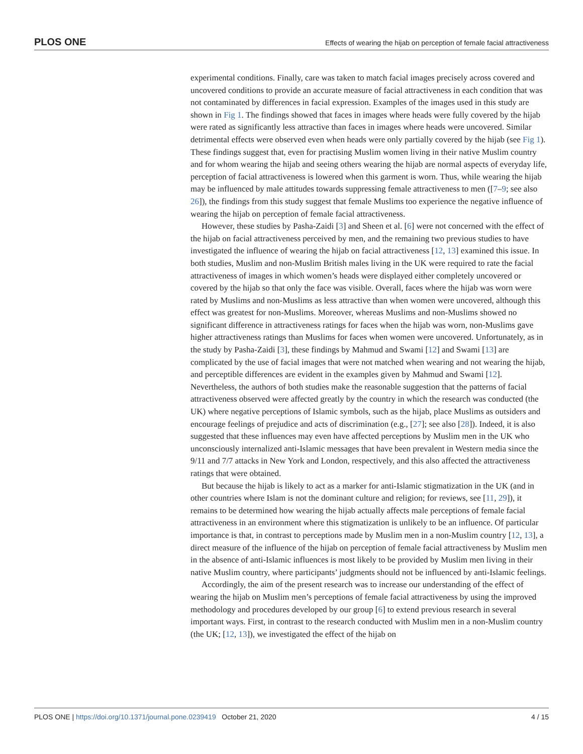PLOS ONE Effects of wearing the hijab on perception of female facial attractiveness
experimental conditions. Finally, care was taken to match facial images precisely across covered and uncovered conditions to provide an accurate measure of facial attractiveness in each condition that was not contaminated by differences in facial expression. Examples of the images used in this study are shown in Fig 1. The findings showed that faces in images where heads were fully covered by the hijab were rated as significantly less attractive than faces in images where heads were uncovered. Similar detrimental effects were observed even when heads were only partially covered by the hijab (see Fig 1). These findings suggest that, even for practising Muslim women living in their native Muslim country and for whom wearing the hijab and seeing others wearing the hijab are normal aspects of everyday life, perception of facial attractiveness is lowered when this garment is worn. Thus, while wearing the hijab may be influenced by male attitudes towards suppressing female attractiveness to men ([7–9; see also 26]), the findings from this study suggest that female Muslims too experience the negative influence of wearing the hijab on perception of female facial attractiveness.
However, these studies by Pasha-Zaidi [3] and Sheen et al. [6] were not concerned with the effect of the hijab on facial attractiveness perceived by men, and the remaining two previous studies to have investigated the influence of wearing the hijab on facial attractiveness [12, 13] examined this issue. In both studies, Muslim and non-Muslim British males living in the UK were required to rate the facial attractiveness of images in which women’s heads were displayed either completely uncovered or covered by the hijab so that only the face was visible. Overall, faces where the hijab was worn were rated by Muslims and non-Muslims as less attractive than when women were uncovered, although this effect was greatest for non-Muslims. Moreover, whereas Muslims and non-Muslims showed no significant difference in attractiveness ratings for faces when the hijab was worn, non-Muslims gave higher attractiveness ratings than Muslims for faces when women were uncovered. Unfortunately, as in the study by Pasha-Zaidi [3], these findings by Mahmud and Swami [12] and Swami [13] are complicated by the use of facial images that were not matched when wearing and not wearing the hijab, and perceptible differences are evident in the examples given by Mahmud and Swami [12]. Nevertheless, the authors of both studies make the reasonable suggestion that the patterns of facial attractiveness observed were affected greatly by the country in which the research was conducted (the UK) where negative perceptions of Islamic symbols, such as the hijab, place Muslims as outsiders and encourage feelings of prejudice and acts of discrimination (e.g., [27]; see also [28]). Indeed, it is also suggested that these influences may even have affected perceptions by Muslim men in the UK who unconsciously internalized anti-Islamic messages that have been prevalent in Western media since the 9/11 and 7/7 attacks in New York and London, respectively, and this also affected the attractiveness ratings that were obtained.
But because the hijab is likely to act as a marker for anti-Islamic stigmatization in the UK (and in other countries where Islam is not the dominant culture and religion; for reviews, see [11, 29]), it remains to be determined how wearing the hijab actually affects male perceptions of female facial attractiveness in an environment where this stigmatization is unlikely to be an influence. Of particular importance is that, in contrast to perceptions made by Muslim men in a non-Muslim country [12, 13], a direct measure of the influence of the hijab on perception of female facial attractiveness by Muslim men in the absence of anti-Islamic influences is most likely to be provided by Muslim men living in their native Muslim country, where participants’ judgments should not be influenced by anti-Islamic feelings.
Accordingly, the aim of the present research was to increase our understanding of the effect of wearing the hijab on Muslim men’s perceptions of female facial attractiveness by using the improved methodology and procedures developed by our group [6] to extend previous research in several important ways. First, in contrast to the research conducted with Muslim men in a non-Muslim country (the UK; [12, 13]), we investigated the effect of the hijab on
PLOS ONE | https://doi.org/10.1371/journal.pone.0239419 October 21, 2020 4 / 15